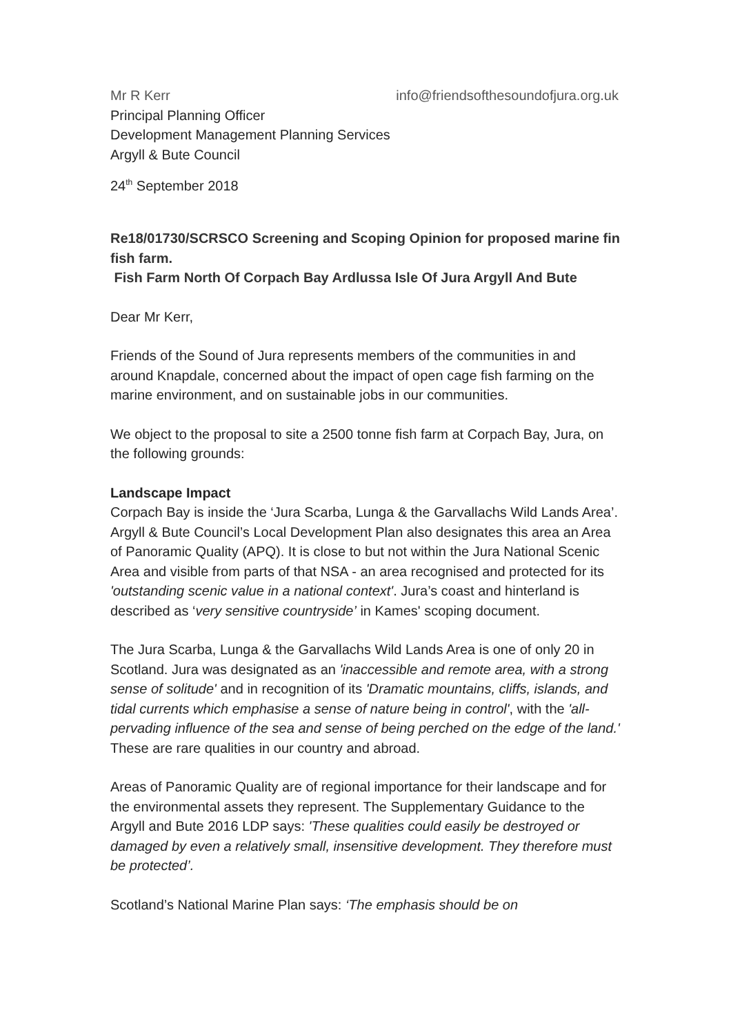Mr R Kerr info@friendsofthesoundofjura.org.uk
Principal Planning Officer
Development Management Planning Services
Argyll & Bute Council
24<sup>th</sup> September 2018
Re18/01730/SCRSCO Screening and Scoping Opinion for proposed marine fin fish farm.
Fish Farm North Of Corpach Bay Ardlussa Isle Of Jura Argyll And Bute
Dear Mr Kerr,
Friends of the Sound of Jura represents members of the communities in and around Knapdale, concerned about the impact of open cage fish farming on the marine environment, and on sustainable jobs in our communities.
We object to the proposal to site a 2500 tonne fish farm at Corpach Bay, Jura, on the following grounds:
Landscape Impact
Corpach Bay is inside the ‘Jura Scarba, Lunga & the Garvallachs Wild Lands Area’. Argyll & Bute Council’s Local Development Plan also designates this area an Area of Panoramic Quality (APQ). It is close to but not within the Jura National Scenic Area and visible from parts of that NSA - an area recognised and protected for its 'outstanding scenic value in a national context'. Jura’s coast and hinterland is described as ‘very sensitive countryside’ in Kames' scoping document.
The Jura Scarba, Lunga & the Garvallachs Wild Lands Area is one of only 20 in Scotland. Jura was designated as an 'inaccessible and remote area, with a strong sense of solitude' and in recognition of its 'Dramatic mountains, cliffs, islands, and tidal currents which emphasise a sense of nature being in control', with the 'all-pervading influence of the sea and sense of being perched on the edge of the land.' These are rare qualities in our country and abroad.
Areas of Panoramic Quality are of regional importance for their landscape and for the environmental assets they represent. The Supplementary Guidance to the Argyll and Bute 2016 LDP says: 'These qualities could easily be destroyed or damaged by even a relatively small, insensitive development. They therefore must be protected’.
Scotland’s National Marine Plan says: ‘The emphasis should be on